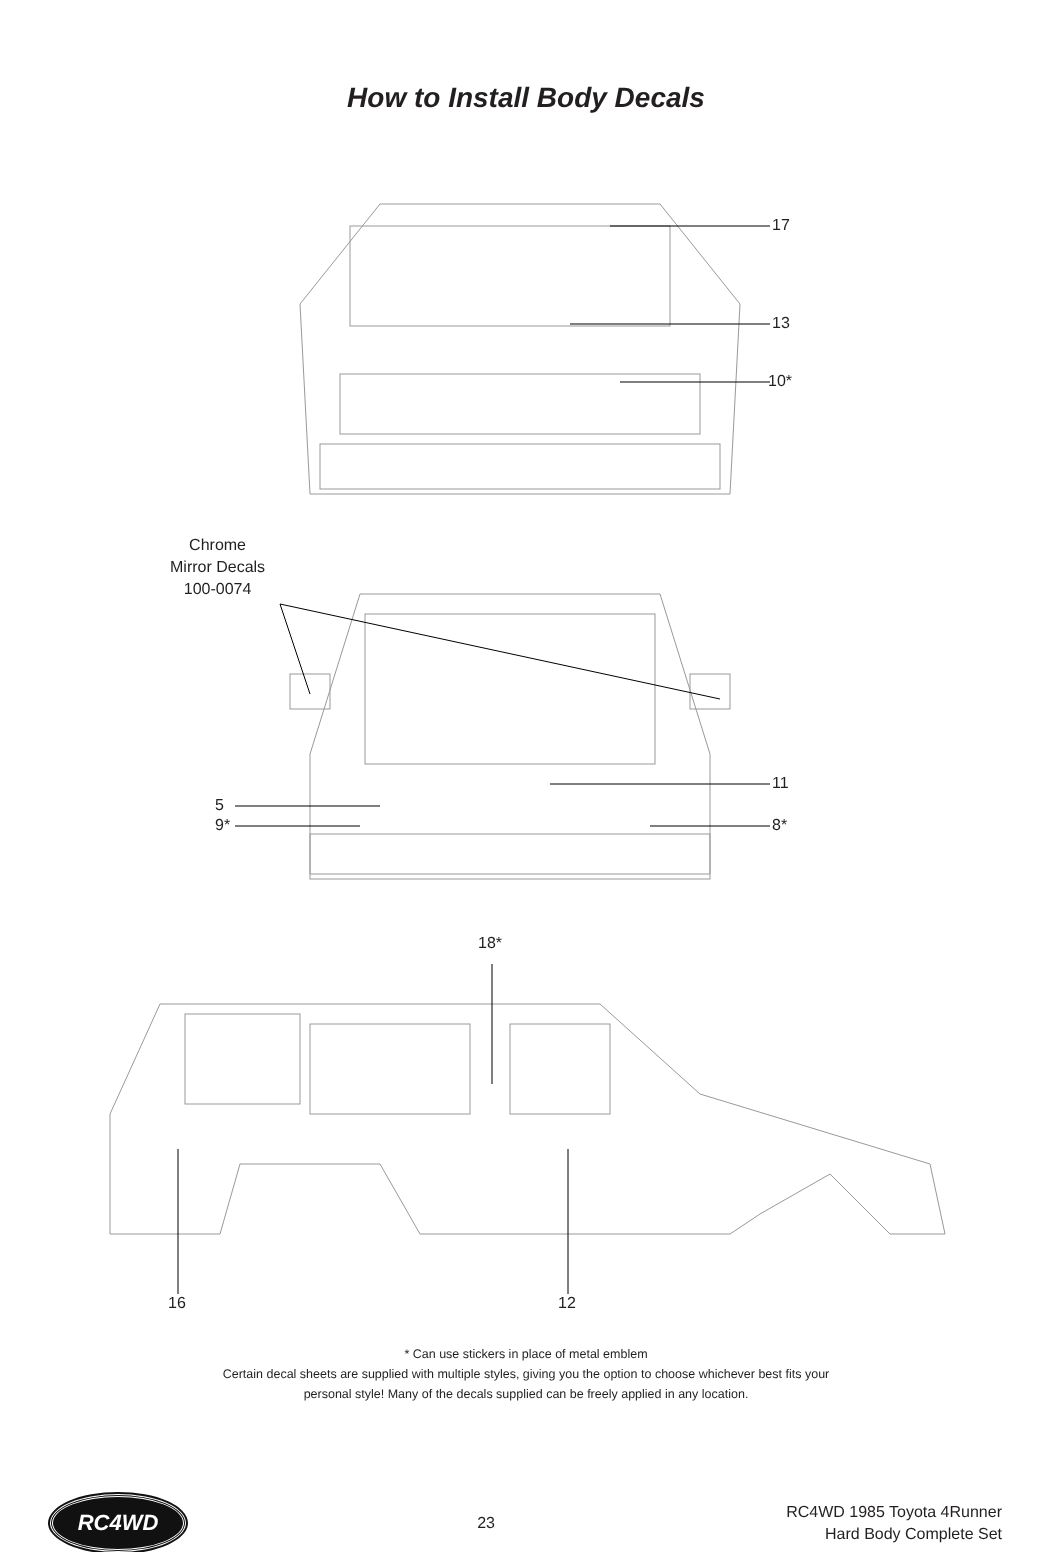How to Install Body Decals
17
13
10*
Chrome
Mirror Decals
100-0074
11
5
9* 8*
18*
16 12
* Can use stickers in place of metal emblem
Certain decal sheets are supplied with multiple styles, giving you the option to choose whichever best fits your
personal style! Many of the decals supplied can be freely applied in any location.
RC4WD
23
RC4WD 1985 Toyota 4Runner
Hard Body Complete Set